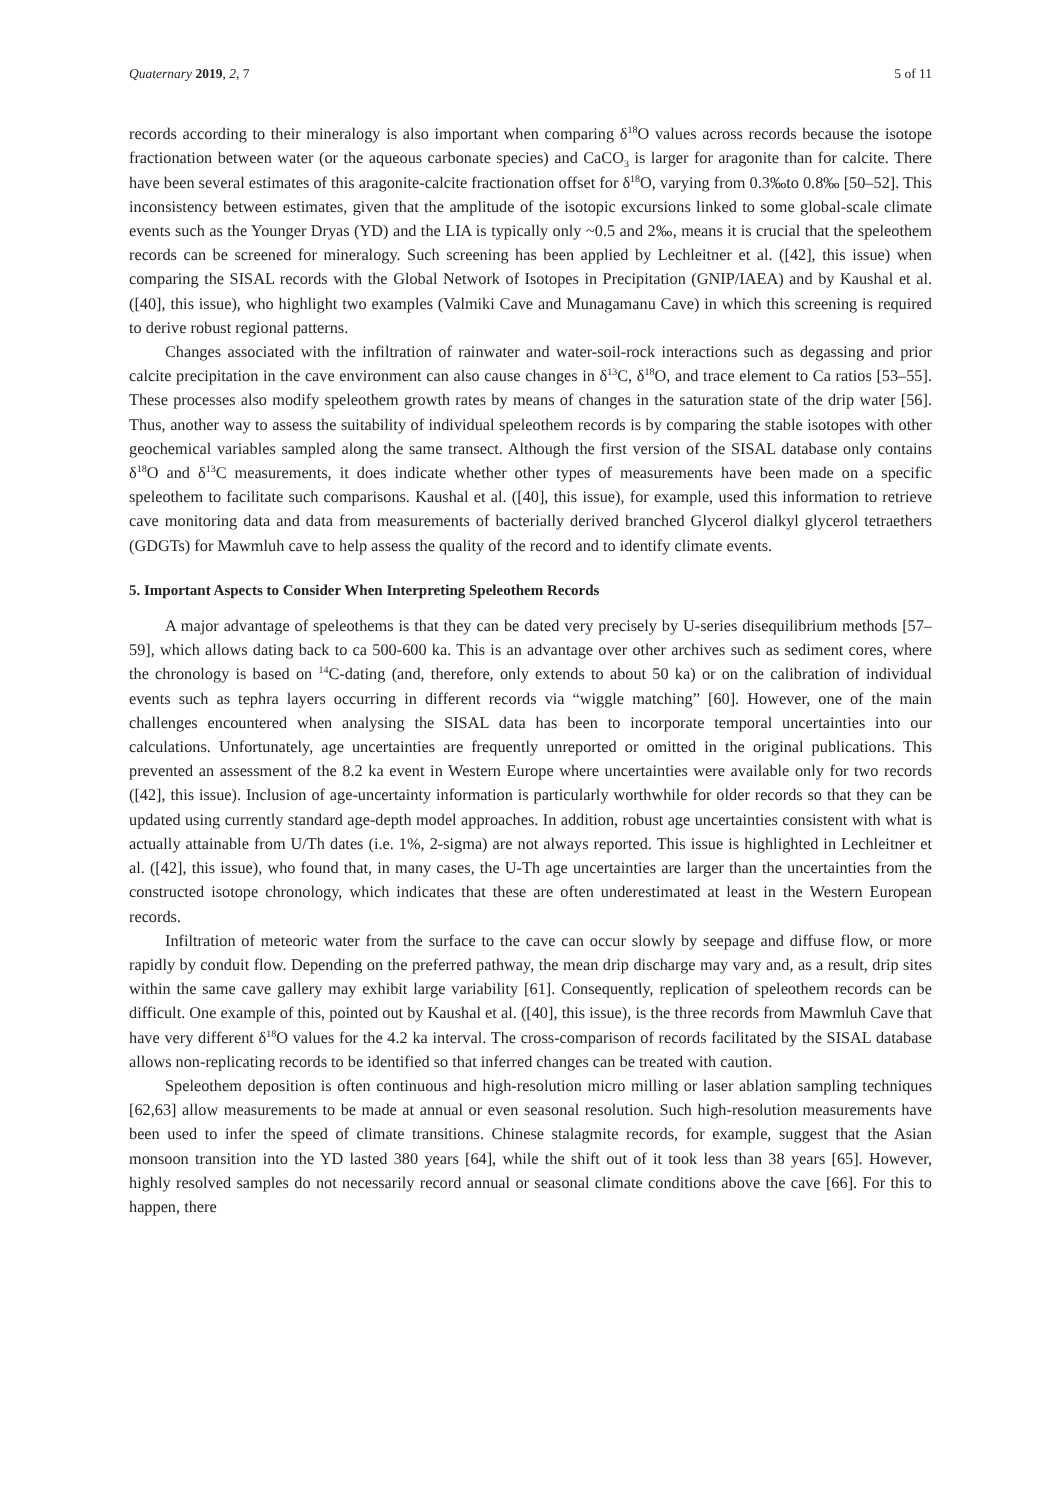Quaternary 2019, 2, 7 5 of 11
records according to their mineralogy is also important when comparing δ<sup>18</sup>O values across records because the isotope fractionation between water (or the aqueous carbonate species) and CaCO<sub>3</sub> is larger for aragonite than for calcite. There have been several estimates of this aragonite-calcite fractionation offset for δ<sup>18</sup>O, varying from 0.3‰to 0.8‰ [50–52]. This inconsistency between estimates, given that the amplitude of the isotopic excursions linked to some global-scale climate events such as the Younger Dryas (YD) and the LIA is typically only ~0.5 and 2‰, means it is crucial that the speleothem records can be screened for mineralogy. Such screening has been applied by Lechleitner et al. ([42], this issue) when comparing the SISAL records with the Global Network of Isotopes in Precipitation (GNIP/IAEA) and by Kaushal et al. ([40], this issue), who highlight two examples (Valmiki Cave and Munagamanu Cave) in which this screening is required to derive robust regional patterns.
Changes associated with the infiltration of rainwater and water-soil-rock interactions such as degassing and prior calcite precipitation in the cave environment can also cause changes in δ<sup>13</sup>C, δ<sup>18</sup>O, and trace element to Ca ratios [53–55]. These processes also modify speleothem growth rates by means of changes in the saturation state of the drip water [56]. Thus, another way to assess the suitability of individual speleothem records is by comparing the stable isotopes with other geochemical variables sampled along the same transect. Although the first version of the SISAL database only contains δ<sup>18</sup>O and δ<sup>13</sup>C measurements, it does indicate whether other types of measurements have been made on a specific speleothem to facilitate such comparisons. Kaushal et al. ([40], this issue), for example, used this information to retrieve cave monitoring data and data from measurements of bacterially derived branched Glycerol dialkyl glycerol tetraethers (GDGTs) for Mawmluh cave to help assess the quality of the record and to identify climate events.
5. Important Aspects to Consider When Interpreting Speleothem Records
A major advantage of speleothems is that they can be dated very precisely by U-series disequilibrium methods [57–59], which allows dating back to ca 500-600 ka. This is an advantage over other archives such as sediment cores, where the chronology is based on <sup>14</sup>C-dating (and, therefore, only extends to about 50 ka) or on the calibration of individual events such as tephra layers occurring in different records via “wiggle matching” [60]. However, one of the main challenges encountered when analysing the SISAL data has been to incorporate temporal uncertainties into our calculations. Unfortunately, age uncertainties are frequently unreported or omitted in the original publications. This prevented an assessment of the 8.2 ka event in Western Europe where uncertainties were available only for two records ([42], this issue). Inclusion of age-uncertainty information is particularly worthwhile for older records so that they can be updated using currently standard age-depth model approaches. In addition, robust age uncertainties consistent with what is actually attainable from U/Th dates (i.e. 1%, 2-sigma) are not always reported. This issue is highlighted in Lechleitner et al. ([42], this issue), who found that, in many cases, the U-Th age uncertainties are larger than the uncertainties from the constructed isotope chronology, which indicates that these are often underestimated at least in the Western European records.
Infiltration of meteoric water from the surface to the cave can occur slowly by seepage and diffuse flow, or more rapidly by conduit flow. Depending on the preferred pathway, the mean drip discharge may vary and, as a result, drip sites within the same cave gallery may exhibit large variability [61]. Consequently, replication of speleothem records can be difficult. One example of this, pointed out by Kaushal et al. ([40], this issue), is the three records from Mawmluh Cave that have very different δ<sup>18</sup>O values for the 4.2 ka interval. The cross-comparison of records facilitated by the SISAL database allows non-replicating records to be identified so that inferred changes can be treated with caution.
Speleothem deposition is often continuous and high-resolution micro milling or laser ablation sampling techniques [62,63] allow measurements to be made at annual or even seasonal resolution. Such high-resolution measurements have been used to infer the speed of climate transitions. Chinese stalagmite records, for example, suggest that the Asian monsoon transition into the YD lasted 380 years [64], while the shift out of it took less than 38 years [65]. However, highly resolved samples do not necessarily record annual or seasonal climate conditions above the cave [66]. For this to happen, there